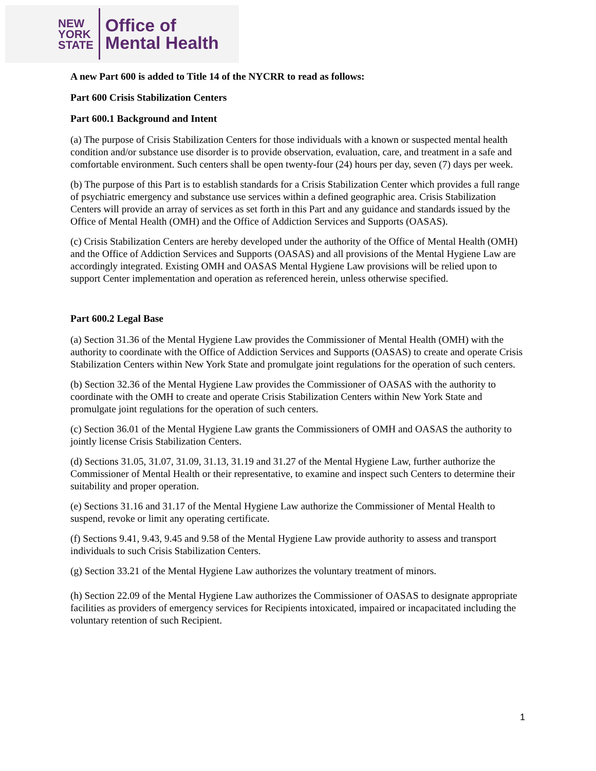NEW
YORK
STATE
Office of
Mental Health
A new Part 600 is added to Title 14 of the NYCRR to read as follows:
Part 600 Crisis Stabilization Centers
Part 600.1 Background and Intent
(a) The purpose of Crisis Stabilization Centers for those individuals with a known or suspected mental health condition and/or substance use disorder is to provide observation, evaluation, care, and treatment in a safe and comfortable environment. Such centers shall be open twenty-four (24) hours per day, seven (7) days per week.
(b) The purpose of this Part is to establish standards for a Crisis Stabilization Center which provides a full range of psychiatric emergency and substance use services within a defined geographic area. Crisis Stabilization Centers will provide an array of services as set forth in this Part and any guidance and standards issued by the Office of Mental Health (OMH) and the Office of Addiction Services and Supports (OASAS).
(c) Crisis Stabilization Centers are hereby developed under the authority of the Office of Mental Health (OMH) and the Office of Addiction Services and Supports (OASAS) and all provisions of the Mental Hygiene Law are accordingly integrated. Existing OMH and OASAS Mental Hygiene Law provisions will be relied upon to support Center implementation and operation as referenced herein, unless otherwise specified.
Part 600.2 Legal Base
(a) Section 31.36 of the Mental Hygiene Law provides the Commissioner of Mental Health (OMH) with the authority to coordinate with the Office of Addiction Services and Supports (OASAS) to create and operate Crisis Stabilization Centers within New York State and promulgate joint regulations for the operation of such centers.
(b) Section 32.36 of the Mental Hygiene Law provides the Commissioner of OASAS with the authority to coordinate with the OMH to create and operate Crisis Stabilization Centers within New York State and promulgate joint regulations for the operation of such centers.
(c) Section 36.01 of the Mental Hygiene Law grants the Commissioners of OMH and OASAS the authority to jointly license Crisis Stabilization Centers.
(d) Sections 31.05, 31.07, 31.09, 31.13, 31.19 and 31.27 of the Mental Hygiene Law, further authorize the Commissioner of Mental Health or their representative, to examine and inspect such Centers to determine their suitability and proper operation.
(e) Sections 31.16 and 31.17 of the Mental Hygiene Law authorize the Commissioner of Mental Health to suspend, revoke or limit any operating certificate.
(f) Sections 9.41, 9.43, 9.45 and 9.58 of the Mental Hygiene Law provide authority to assess and transport individuals to such Crisis Stabilization Centers.
(g) Section 33.21 of the Mental Hygiene Law authorizes the voluntary treatment of minors.
(h) Section 22.09 of the Mental Hygiene Law authorizes the Commissioner of OASAS to designate appropriate facilities as providers of emergency services for Recipients intoxicated, impaired or incapacitated including the voluntary retention of such Recipient.
1